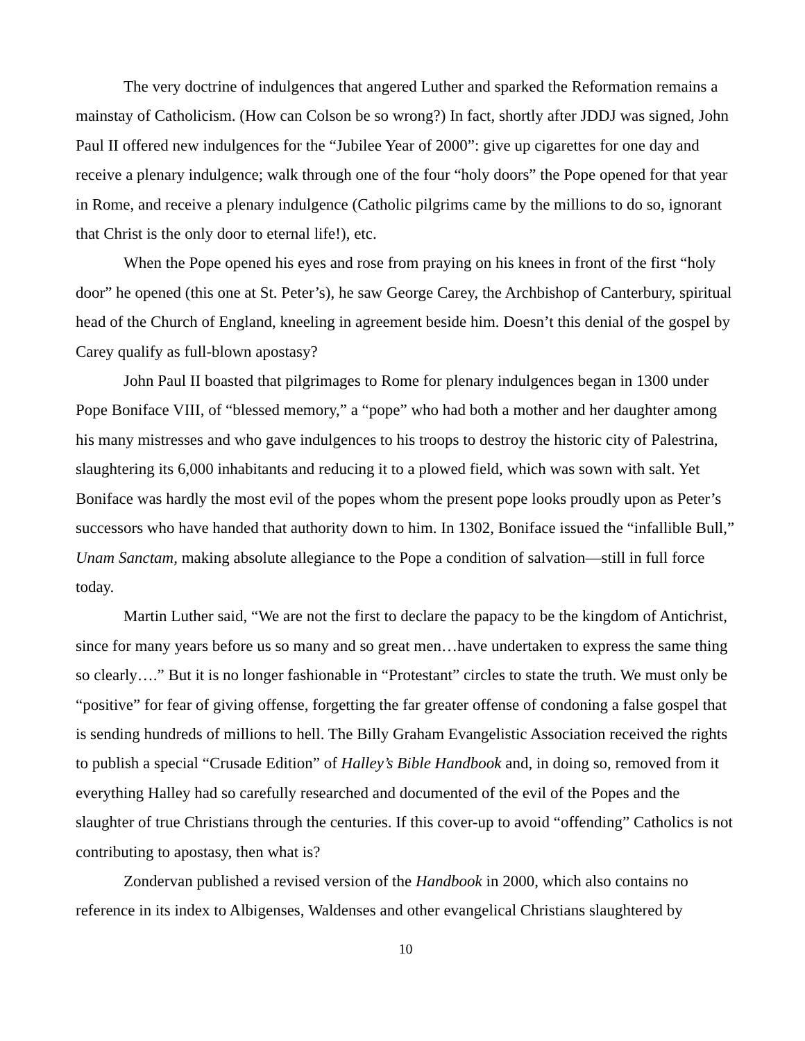The very doctrine of indulgences that angered Luther and sparked the Reformation remains a mainstay of Catholicism. (How can Colson be so wrong?) In fact, shortly after JDDJ was signed, John Paul II offered new indulgences for the “Jubilee Year of 2000”: give up cigarettes for one day and receive a plenary indulgence; walk through one of the four “holy doors” the Pope opened for that year in Rome, and receive a plenary indulgence (Catholic pilgrims came by the millions to do so, ignorant that Christ is the only door to eternal life!), etc.
When the Pope opened his eyes and rose from praying on his knees in front of the first “holy door” he opened (this one at St. Peter’s), he saw George Carey, the Archbishop of Canterbury, spiritual head of the Church of England, kneeling in agreement beside him. Doesn’t this denial of the gospel by Carey qualify as full-blown apostasy?
John Paul II boasted that pilgrimages to Rome for plenary indulgences began in 1300 under Pope Boniface VIII, of “blessed memory,” a “pope” who had both a mother and her daughter among his many mistresses and who gave indulgences to his troops to destroy the historic city of Palestrina, slaughtering its 6,000 inhabitants and reducing it to a plowed field, which was sown with salt. Yet Boniface was hardly the most evil of the popes whom the present pope looks proudly upon as Peter’s successors who have handed that authority down to him. In 1302, Boniface issued the “infallible Bull,” Unam Sanctam, making absolute allegiance to the Pope a condition of salvation—still in full force today.
Martin Luther said, “We are not the first to declare the papacy to be the kingdom of Antichrist, since for many years before us so many and so great men…have undertaken to express the same thing so clearly….” But it is no longer fashionable in “Protestant” circles to state the truth. We must only be “positive” for fear of giving offense, forgetting the far greater offense of condoning a false gospel that is sending hundreds of millions to hell. The Billy Graham Evangelistic Association received the rights to publish a special “Crusade Edition” of Halley’s Bible Handbook and, in doing so, removed from it everything Halley had so carefully researched and documented of the evil of the Popes and the slaughter of true Christians through the centuries. If this cover-up to avoid “offending” Catholics is not contributing to apostasy, then what is?
Zondervan published a revised version of the Handbook in 2000, which also contains no reference in its index to Albigenses, Waldenses and other evangelical Christians slaughtered by
10